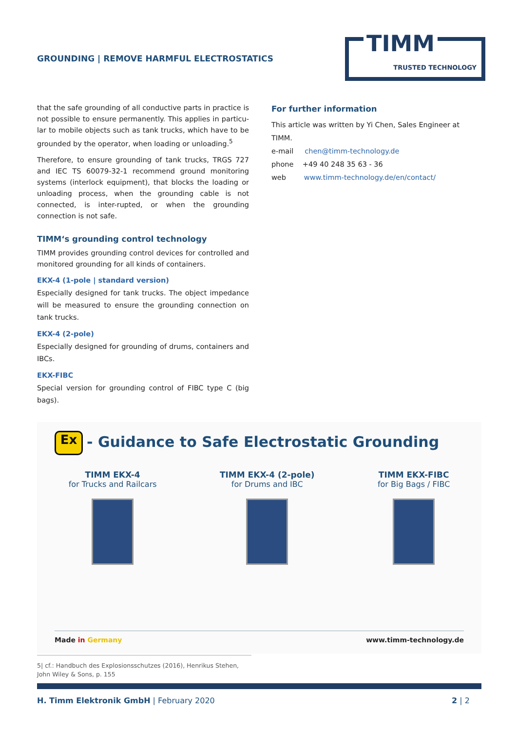GROUNDING | REMOVE HARMFUL ELECTROSTATICS
TIMM
TRUSTED TECHNOLOGY
that the safe grounding of all conductive parts in practice is not possible to ensure permanently. This applies in particu-lar to mobile objects such as tank trucks, which have to be grounded by the operator, when loading or unloading.<sup>5</sup>
Therefore, to ensure grounding of tank trucks, TRGS 727 and IEC TS 60079-32-1 recommend ground monitoring systems (interlock equipment), that blocks the loading or unloading process, when the grounding cable is not connected, is inter-rupted, or when the grounding connection is not safe.
TIMM‘s grounding control technology
TIMM provides grounding control devices for controlled and monitored grounding for all kinds of containers.
EKX-4 (1-pole | standard version)
Especially designed for tank trucks. The object impedance will be measured to ensure the grounding connection on tank trucks.
EKX-4 (2-pole)
Especially designed for grounding of drums, containers and IBCs.
EKX-FIBC
Special version for grounding control of FIBC type C (big bags).
For further information
This article was written by Yi Chen, Sales Engineer at TIMM.
e-mail chen@timm-technology.de
phone +49 40 248 35 63 - 36
web www.timm-technology.de/en/contact/
Ex - Guidance to Safe Electrostatic Grounding
TIMM EKX-4
for Trucks and Railcars
TIMM EKX-4 (2-pole)
for Drums and IBC
TIMM EKX-FIBC
for Big Bags / FIBC
Made in Germany www.timm-technology.de
5| cf.: Handbuch des Explosionsschutzes (2016), Henrikus Stehen, John Wiley & Sons, p. 155
H. Timm Elektronik GmbH | February 2020 2 | 2